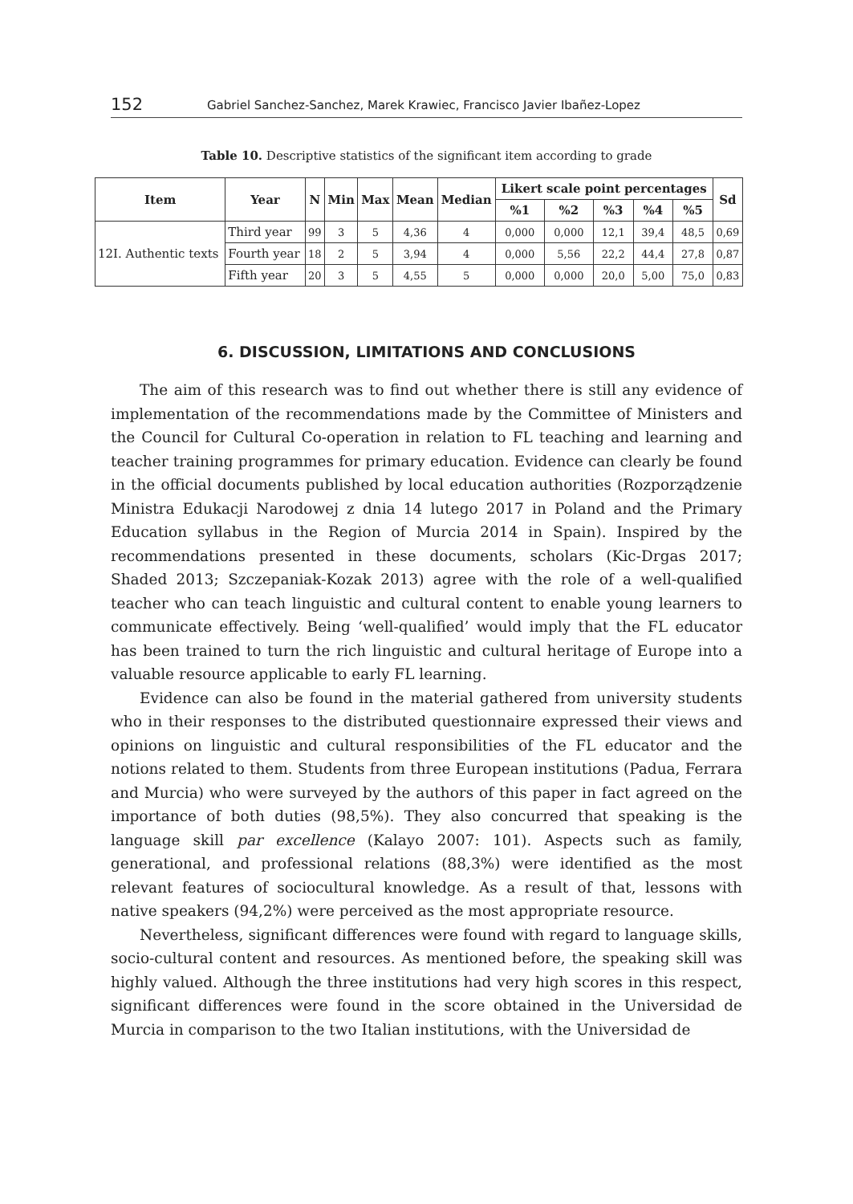152 Gabriel Sanchez-Sanchez, Marek Krawiec, Francisco Javier Ibañez-Lopez
Table 10. Descriptive statistics of the significant item according to grade
| Item | Year | N | Min | Max | Mean | Median | Likert scale point percentages | | | | | Sd |
| --- | --- | --- | --- | --- | --- | --- | --- | --- | --- | --- | --- | --- |
| | | | | | | | %1 | %2 | %3 | %4 | %5 | |
| 12I. Authentic texts | Third year | 99 | 3 | 5 | 4,36 | 4 | 0,000 | 0,000 | 12,1 | 39,4 | 48,5 | 0,69 |
| | Fourth year | 18 | 2 | 5 | 3,94 | 4 | 0,000 | 5,56 | 22,2 | 44,4 | 27,8 | 0,87 |
| | Fifth year | 20 | 3 | 5 | 4,55 | 5 | 0,000 | 0,000 | 20,0 | 5,00 | 75,0 | 0,83 |
6. DISCUSSION, LIMITATIONS AND CONCLUSIONS
The aim of this research was to find out whether there is still any evidence of implementation of the recommendations made by the Committee of Ministers and the Council for Cultural Co-operation in relation to FL teaching and learning and teacher training programmes for primary education. Evidence can clearly be found in the official documents published by local education authorities (Rozporządzenie Ministra Edukacji Narodowej z dnia 14 lutego 2017 in Poland and the Primary Education syllabus in the Region of Murcia 2014 in Spain). Inspired by the recommendations presented in these documents, scholars (Kic-Drgas 2017; Shaded 2013; Szczepaniak-Kozak 2013) agree with the role of a well-qualified teacher who can teach linguistic and cultural content to enable young learners to communicate effectively. Being ‘well-qualified’ would imply that the FL educator has been trained to turn the rich linguistic and cultural heritage of Europe into a valuable resource applicable to early FL learning.
Evidence can also be found in the material gathered from university students who in their responses to the distributed questionnaire expressed their views and opinions on linguistic and cultural responsibilities of the FL educator and the notions related to them. Students from three European institutions (Padua, Ferrara and Murcia) who were surveyed by the authors of this paper in fact agreed on the importance of both duties (98,5%). They also concurred that speaking is the language skill par excellence (Kalayo 2007: 101). Aspects such as family, generational, and professional relations (88,3%) were identified as the most relevant features of sociocultural knowledge. As a result of that, lessons with native speakers (94,2%) were perceived as the most appropriate resource.
Nevertheless, significant differences were found with regard to language skills, socio-cultural content and resources. As mentioned before, the speaking skill was highly valued. Although the three institutions had very high scores in this respect, significant differences were found in the score obtained in the Universidad de Murcia in comparison to the two Italian institutions, with the Universidad de